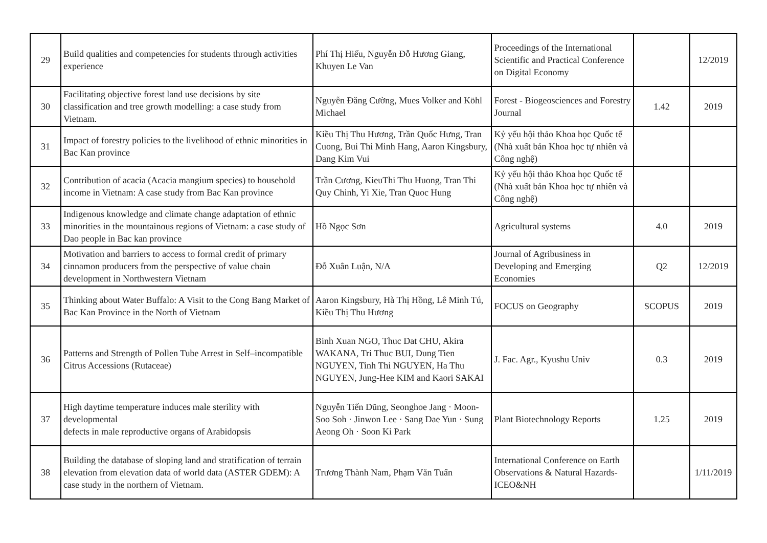| 29 | Build qualities and competencies for students through activities experience | Phí Thị Hiếu, Nguyễn Đỗ Hương Giang, Khuyen Le Van | Proceedings of the International Scientific and Practical Conference on Digital Economy | | 12/2019 |
| 30 | Facilitating objective forest land use decisions by site classification and tree growth modelling: a case study from Vietnam. | Nguyễn Đăng Cường, Mues Volker and Köhl Michael | Forest - Biogeosciences and Forestry Journal | 1.42 | 2019 |
| 31 | Impact of forestry policies to the livelihood of ethnic minorities in Bac Kan province | Kiều Thị Thu Hương, Trần Quốc Hưng, Tran Cuong, Bui Thi Minh Hang, Aaron Kingsbury, Dang Kim Vui | Kỷ yếu hội thảo Khoa học Quốc tế (Nhà xuất bản Khoa học tự nhiên và Công nghệ) | | |
| 32 | Contribution of acacia (Acacia mangium species) to household income in Vietnam: A case study from Bac Kan province | Trần Cương, KieuThi Thu Huong, Tran Thi Quy Chinh, Yi Xie, Tran Quoc Hung | Kỷ yếu hội thảo Khoa học Quốc tế (Nhà xuất bản Khoa học tự nhiên và Công nghệ) | | |
| 33 | Indigenous knowledge and climate change adaptation of ethnic minorities in the mountainous regions of Vietnam: a case study of Dao people in Bac kan province | Hồ Ngọc Sơn | Agricultural systems | 4.0 | 2019 |
| 34 | Motivation and barriers to access to formal credit of primary cinnamon producers from the perspective of value chain development in Northwestern Vietnam | Đỗ Xuân Luận, N/A | Journal of Agribusiness in Developing and Emerging Economies | Q2 | 12/2019 |
| 35 | Thinking about Water Buffalo: A Visit to the Cong Bang Market of Bac Kan Province in the North of Vietnam | Aaron Kingsbury, Hà Thị Hồng, Lê Minh Tú, Kiều Thị Thu Hương | FOCUS on Geography | SCOPUS | 2019 |
| 36 | Patterns and Strength of Pollen Tube Arrest in Self–incompatible Citrus Accessions (Rutaceae) | Binh Xuan NGO, Thuc Dat CHU, Akira WAKANA, Tri Thuc BUI, Dung Tien NGUYEN, Tinh Thi NGUYEN, Ha Thu NGUYEN, Jung-Hee KIM and Kaori SAKAI | J. Fac. Agr., Kyushu Univ | 0.3 | 2019 |
| 37 | High daytime temperature induces male sterility with developmental defects in male reproductive organs of Arabidopsis | Nguyễn Tiến Dũng, Seonghoe Jang · Moon-Soo Soh · Jinwon Lee · Sang Dae Yun · Sung Aeong Oh · Soon Ki Park | Plant Biotechnology Reports | 1.25 | 2019 |
| 38 | Building the database of sloping land and stratification of terrain elevation from elevation data of world data (ASTER GDEM): A case study in the northern of Vietnam. | Trương Thành Nam, Phạm Văn Tuấn | International Conference on Earth Observations & Natural Hazards-ICEO&NH | | 1/11/2019 |